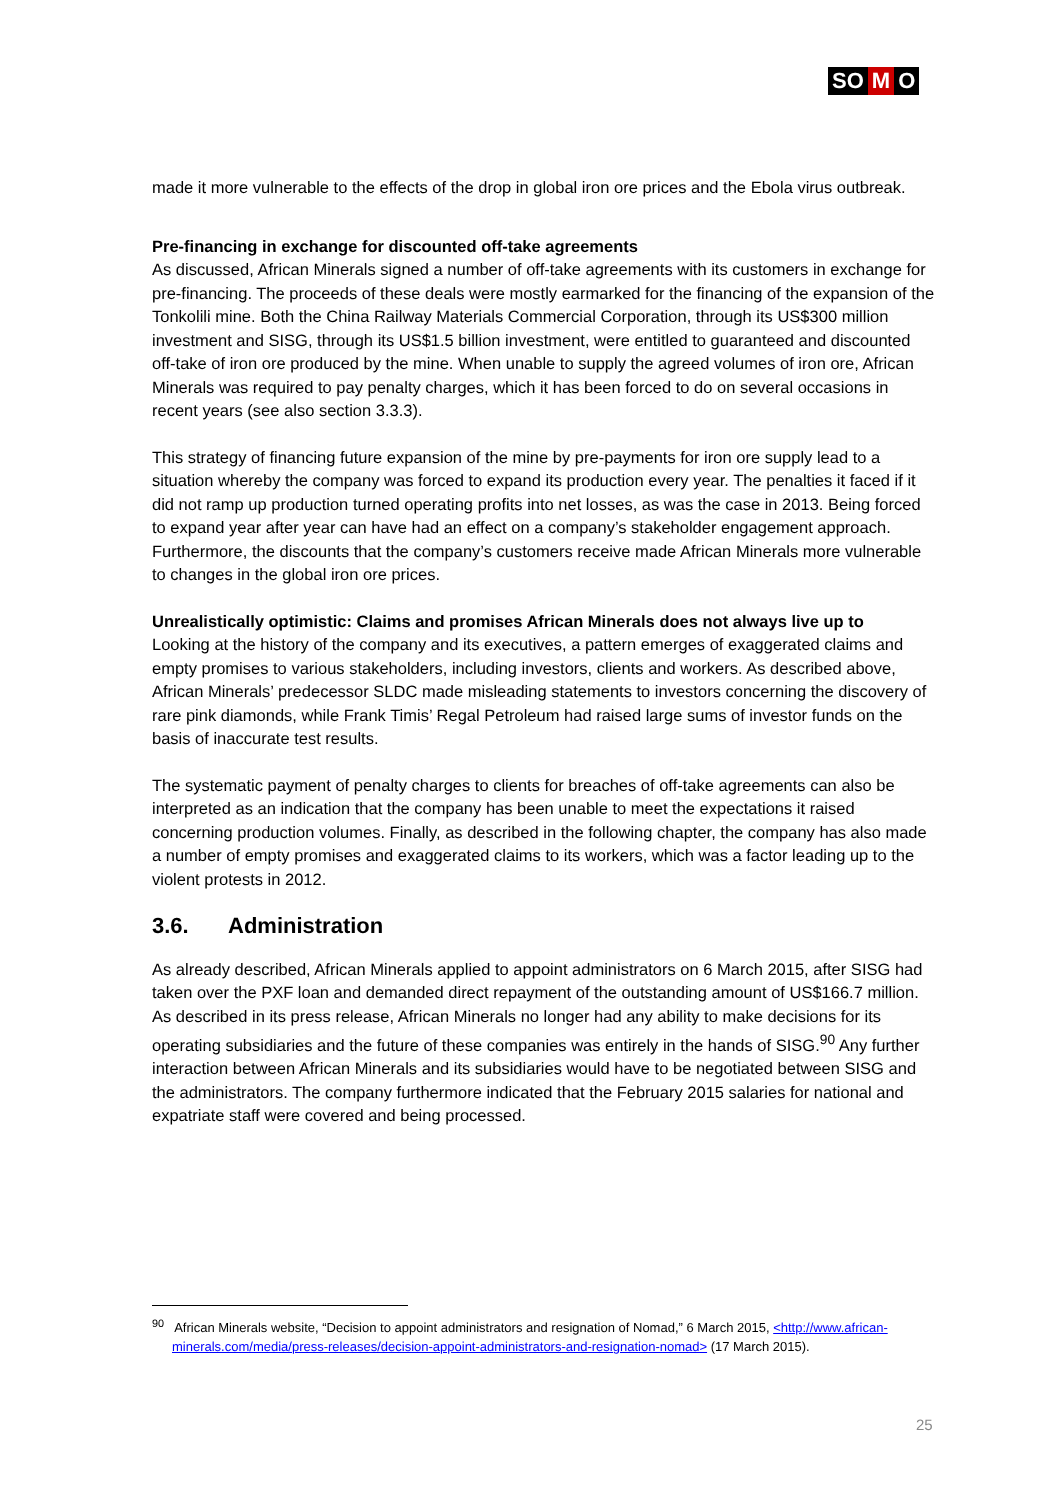SO M O
made it more vulnerable to the effects of the drop in global iron ore prices and the Ebola virus outbreak.
Pre-financing in exchange for discounted off-take agreements
As discussed, African Minerals signed a number of off-take agreements with its customers in exchange for pre-financing. The proceeds of these deals were mostly earmarked for the financing of the expansion of the Tonkolili mine. Both the China Railway Materials Commercial Corporation, through its US$300 million investment and SISG, through its US$1.5 billion investment, were entitled to guaranteed and discounted off-take of iron ore produced by the mine. When unable to supply the agreed volumes of iron ore, African Minerals was required to pay penalty charges, which it has been forced to do on several occasions in recent years (see also section 3.3.3).
This strategy of financing future expansion of the mine by pre-payments for iron ore supply lead to a situation whereby the company was forced to expand its production every year. The penalties it faced if it did not ramp up production turned operating profits into net losses, as was the case in 2013. Being forced to expand year after year can have had an effect on a company’s stakeholder engagement approach. Furthermore, the discounts that the company’s customers receive made African Minerals more vulnerable to changes in the global iron ore prices.
Unrealistically optimistic: Claims and promises African Minerals does not always live up to
Looking at the history of the company and its executives, a pattern emerges of exaggerated claims and empty promises to various stakeholders, including investors, clients and workers. As described above, African Minerals’ predecessor SLDC made misleading statements to investors concerning the discovery of rare pink diamonds, while Frank Timis’ Regal Petroleum had raised large sums of investor funds on the basis of inaccurate test results.
The systematic payment of penalty charges to clients for breaches of off-take agreements can also be interpreted as an indication that the company has been unable to meet the expectations it raised concerning production volumes. Finally, as described in the following chapter, the company has also made a number of empty promises and exaggerated claims to its workers, which was a factor leading up to the violent protests in 2012.
3.6. Administration
As already described, African Minerals applied to appoint administrators on 6 March 2015, after SISG had taken over the PXF loan and demanded direct repayment of the outstanding amount of US$166.7 million. As described in its press release, African Minerals no longer had any ability to make decisions for its operating subsidiaries and the future of these companies was entirely in the hands of SISG.<sup>90</sup> Any further interaction between African Minerals and its subsidiaries would have to be negotiated between SISG and the administrators. The company furthermore indicated that the February 2015 salaries for national and expatriate staff were covered and being processed.
<sup>90</sup> African Minerals website, “Decision to appoint administrators and resignation of Nomad,” 6 March 2015, <http://www.african-minerals.com/media/press-releases/decision-appoint-administrators-and-resignation-nomad> (17 March 2015).
25